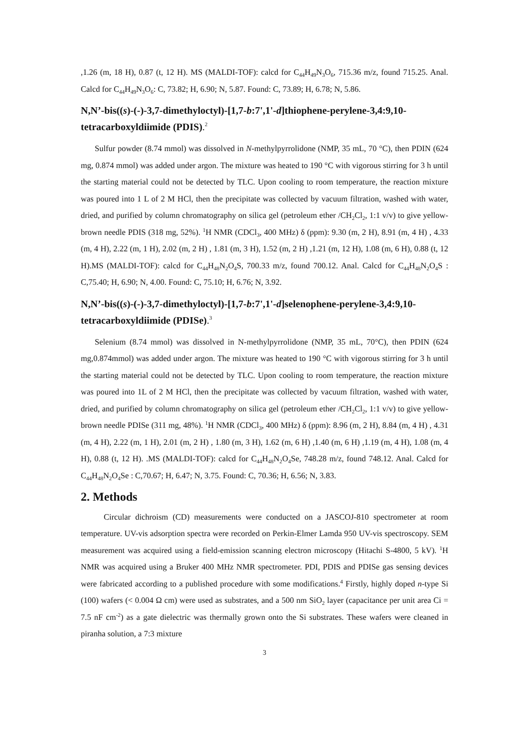,1.26 (m, 18 H), 0.87 (t, 12 H). MS (MALDI-TOF): calcd for C<sub>44</sub>H<sub>49</sub>N<sub>3</sub>O<sub>6</sub>, 715.36 m/z, found 715.25. Anal. Calcd for C<sub>44</sub>H<sub>49</sub>N<sub>3</sub>O<sub>6</sub>: C, 73.82; H, 6.90; N, 5.87. Found: C, 73.89; H, 6.78; N, 5.86.
N,N’-bis((s)-(-)-3,7-dimethyloctyl)-[1,7-b:7',1'-d]thiophene-perylene-3,4:9,10-tetracarboxyldiimide (PDIS).<sup>2</sup>
Sulfur powder (8.74 mmol) was dissolved in N-methylpyrrolidone (NMP, 35 mL, 70 °C), then PDIN (624 mg, 0.874 mmol) was added under argon. The mixture was heated to 190 °C with vigorous stirring for 3 h until the starting material could not be detected by TLC. Upon cooling to room temperature, the reaction mixture was poured into 1 L of 2 M HCl, then the precipitate was collected by vacuum filtration, washed with water, dried, and purified by column chromatography on silica gel (petroleum ether /CH<sub>2</sub>Cl<sub>2</sub>, 1:1 v/v) to give yellow-brown needle PDIS (318 mg, 52%). <sup>1</sup>H NMR (CDCl<sub>3</sub>, 400 MHz) δ (ppm): 9.30 (m, 2 H), 8.91 (m, 4 H) , 4.33 (m, 4 H), 2.22 (m, 1 H), 2.02 (m, 2 H) , 1.81 (m, 3 H), 1.52 (m, 2 H) ,1.21 (m, 12 H), 1.08 (m, 6 H), 0.88 (t, 12 H).MS (MALDI-TOF): calcd for C<sub>44</sub>H<sub>48</sub>N<sub>2</sub>O<sub>4</sub>S, 700.33 m/z, found 700.12. Anal. Calcd for C<sub>44</sub>H<sub>48</sub>N<sub>2</sub>O<sub>4</sub>S : C,75.40; H, 6.90; N, 4.00. Found: C, 75.10; H, 6.76; N, 3.92.
N,N’-bis((s)-(-)-3,7-dimethyloctyl)-[1,7-b:7',1'-d]selenophene-perylene-3,4:9,10-tetracarboxyldiimide (PDISe).<sup>3</sup>
Selenium (8.74 mmol) was dissolved in N-methylpyrrolidone (NMP, 35 mL, 70°C), then PDIN (624 mg,0.874mmol) was added under argon. The mixture was heated to 190 °C with vigorous stirring for 3 h until the starting material could not be detected by TLC. Upon cooling to room temperature, the reaction mixture was poured into 1L of 2 M HCl, then the precipitate was collected by vacuum filtration, washed with water, dried, and purified by column chromatography on silica gel (petroleum ether /CH<sub>2</sub>Cl<sub>2</sub>, 1:1 v/v) to give yellow-brown needle PDISe (311 mg, 48%). <sup>1</sup>H NMR (CDCl<sub>3</sub>, 400 MHz) δ (ppm): 8.96 (m, 2 H), 8.84 (m, 4 H) , 4.31 (m, 4 H), 2.22 (m, 1 H), 2.01 (m, 2 H) , 1.80 (m, 3 H), 1.62 (m, 6 H) ,1.40 (m, 6 H) ,1.19 (m, 4 H), 1.08 (m, 4 H), 0.88 (t, 12 H). .MS (MALDI-TOF): calcd for C<sub>44</sub>H<sub>48</sub>N<sub>2</sub>O<sub>4</sub>Se, 748.28 m/z, found 748.12. Anal. Calcd for C<sub>44</sub>H<sub>48</sub>N<sub>2</sub>O<sub>4</sub>Se : C,70.67; H, 6.47; N, 3.75. Found: C, 70.36; H, 6.56; N, 3.83.
2. Methods
Circular dichroism (CD) measurements were conducted on a JASCOJ-810 spectrometer at room temperature. UV-vis adsorption spectra were recorded on Perkin-Elmer Lamda 950 UV-vis spectroscopy. SEM measurement was acquired using a field-emission scanning electron microscopy (Hitachi S-4800, 5 kV). <sup>1</sup>H NMR was acquired using a Bruker 400 MHz NMR spectrometer. PDI, PDIS and PDISe gas sensing devices were fabricated according to a published procedure with some modifications.<sup>4</sup> Firstly, highly doped n-type Si (100) wafers (< 0.004 Ω cm) were used as substrates, and a 500 nm SiO<sub>2</sub> layer (capacitance per unit area Ci = 7.5 nF cm<sup>-2</sup>) as a gate dielectric was thermally grown onto the Si substrates. These wafers were cleaned in piranha solution, a 7:3 mixture
3